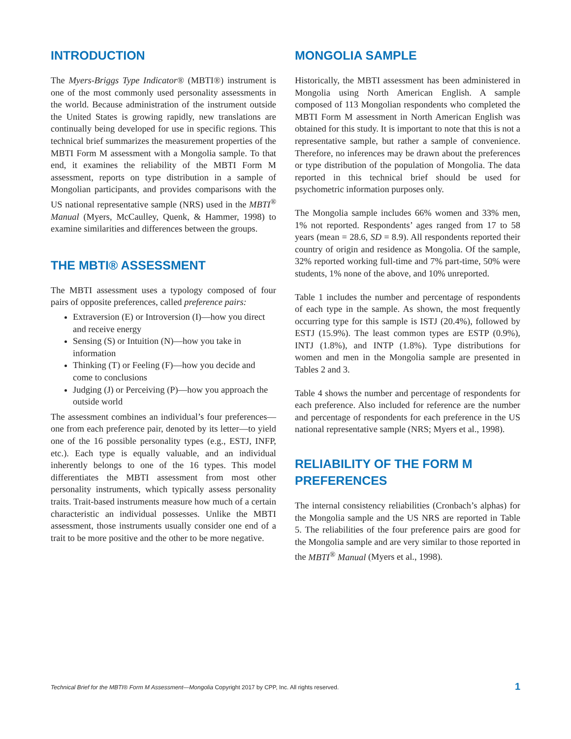INTRODUCTION
The Myers-Briggs Type Indicator® (MBTI®) instrument is one of the most commonly used personality assessments in the world. Because administration of the instrument outside the United States is growing rapidly, new translations are continually being developed for use in specific regions. This technical brief summarizes the measurement properties of the MBTI Form M assessment with a Mongolia sample. To that end, it examines the reliability of the MBTI Form M assessment, reports on type distribution in a sample of Mongolian participants, and provides comparisons with the US national representative sample (NRS) used in the MBTI<sup>®</sup> Manual (Myers, McCaulley, Quenk, & Hammer, 1998) to examine similarities and differences between the groups.
THE MBTI® ASSESSMENT
The MBTI assessment uses a typology composed of four pairs of opposite preferences, called preference pairs:
Extraversion (E) or Introversion (I)—how you direct and receive energy
Sensing (S) or Intuition (N)—how you take in information
Thinking (T) or Feeling (F)—how you decide and come to conclusions
Judging (J) or Perceiving (P)—how you approach the outside world
The assessment combines an individual’s four preferences—one from each preference pair, denoted by its letter—to yield one of the 16 possible personality types (e.g., ESTJ, INFP, etc.). Each type is equally valuable, and an individual inherently belongs to one of the 16 types. This model differentiates the MBTI assessment from most other personality instruments, which typically assess personality traits. Trait-based instruments measure how much of a certain characteristic an individual possesses. Unlike the MBTI assessment, those instruments usually consider one end of a trait to be more positive and the other to be more negative.
MONGOLIA SAMPLE
Historically, the MBTI assessment has been administered in Mongolia using North American English. A sample composed of 113 Mongolian respondents who completed the MBTI Form M assessment in North American English was obtained for this study. It is important to note that this is not a representative sample, but rather a sample of convenience. Therefore, no inferences may be drawn about the preferences or type distribution of the population of Mongolia. The data reported in this technical brief should be used for psychometric information purposes only.
The Mongolia sample includes 66% women and 33% men, 1% not reported. Respondents’ ages ranged from 17 to 58 years (mean = 28.6, SD = 8.9). All respondents reported their country of origin and residence as Mongolia. Of the sample, 32% reported working full-time and 7% part-time, 50% were students, 1% none of the above, and 10% unreported.
Table 1 includes the number and percentage of respondents of each type in the sample. As shown, the most frequently occurring type for this sample is ISTJ (20.4%), followed by ESTJ (15.9%). The least common types are ESTP (0.9%), INTJ (1.8%), and INTP (1.8%). Type distributions for women and men in the Mongolia sample are presented in Tables 2 and 3.
Table 4 shows the number and percentage of respondents for each preference. Also included for reference are the number and percentage of respondents for each preference in the US national representative sample (NRS; Myers et al., 1998).
RELIABILITY OF THE FORM M PREFERENCES
The internal consistency reliabilities (Cronbach’s alphas) for the Mongolia sample and the US NRS are reported in Table 5. The reliabilities of the four preference pairs are good for the Mongolia sample and are very similar to those reported in the MBTI<sup>®</sup> Manual (Myers et al., 1998).
Technical Brief for the MBTI® Form M Assessment—Mongolia Copyright 2017 by CPP, Inc. All rights reserved. 1